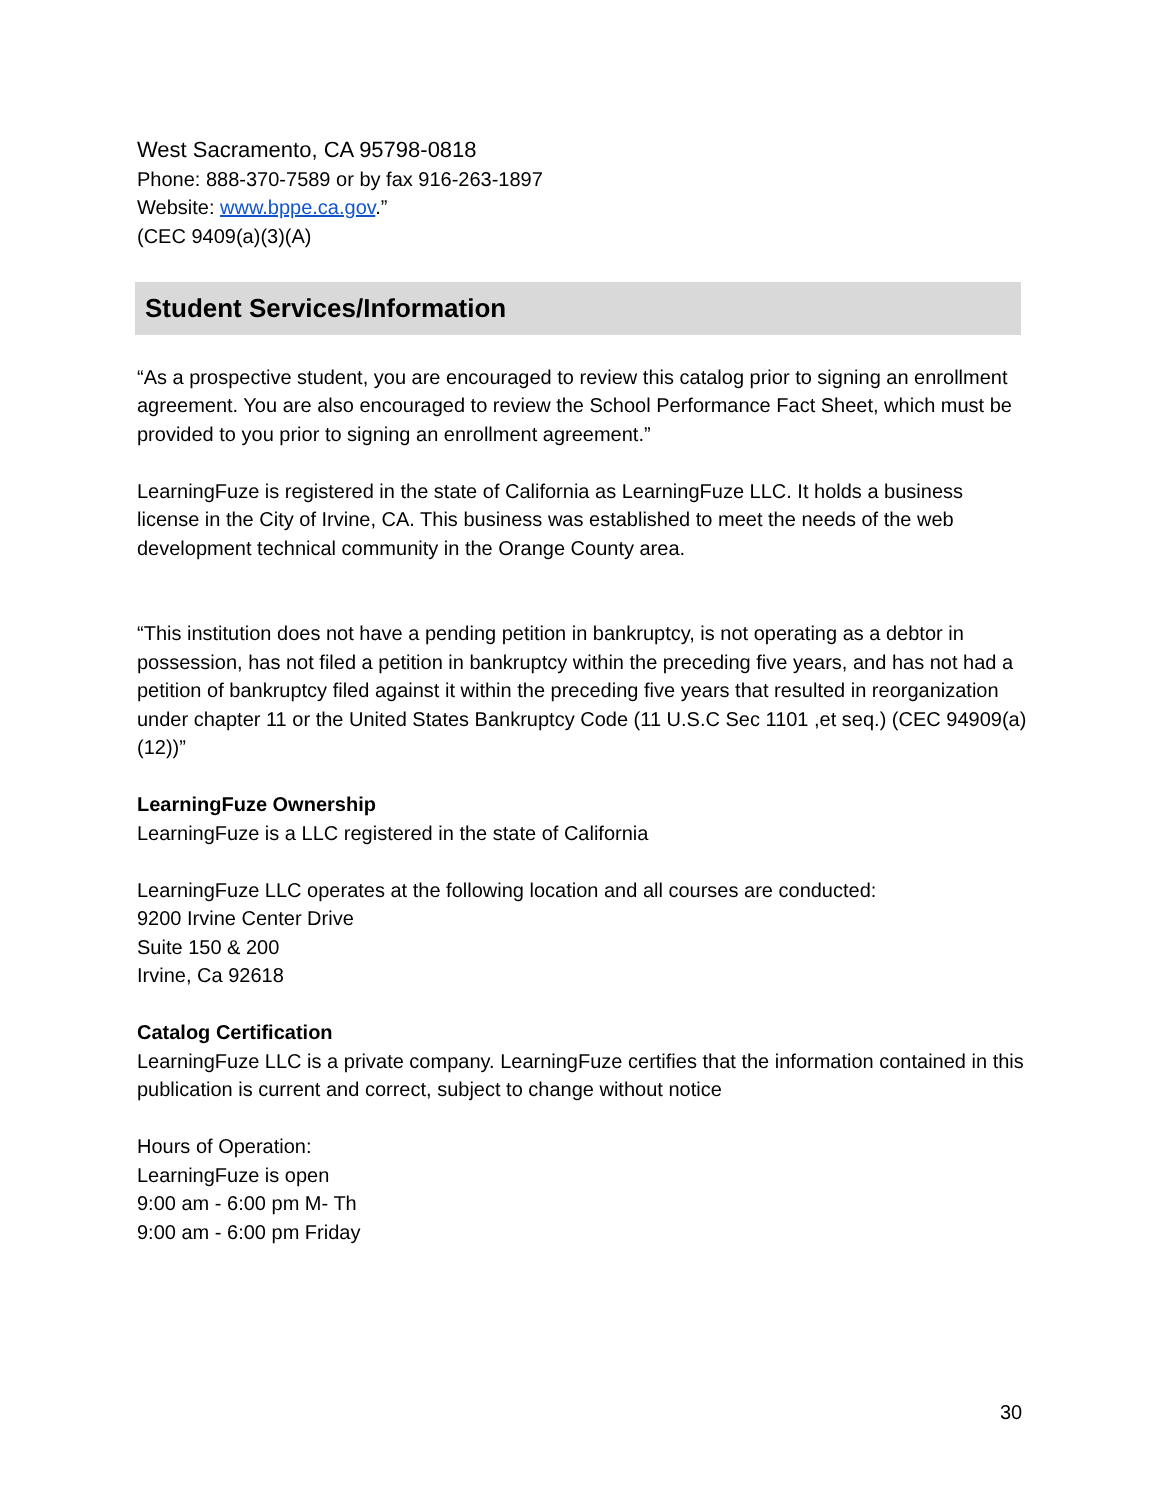West Sacramento, CA 95798-0818
Phone: 888-370-7589 or by fax 916-263-1897
Website: www.bppe.ca.gov.”
(CEC 9409(a)(3)(A)
Student Services/Information
“As a prospective student, you are encouraged to review this catalog prior to signing an enrollment agreement. You are also encouraged to review the School Performance Fact Sheet, which must be provided to you prior to signing an enrollment agreement.”
LearningFuze is registered in the state of California as LearningFuze LLC. It holds a business license in the City of Irvine, CA. This business was established to meet the needs of the web development technical community in the Orange County area.
“This institution does not have a pending petition in bankruptcy, is not operating as a debtor in possession, has not filed a petition in bankruptcy within the preceding five years, and has not had a petition of bankruptcy filed against it within the preceding five years that resulted in reorganization under chapter 11 or the United States Bankruptcy Code (11 U.S.C Sec 1101 ,et seq.) (CEC 94909(a)(12))”
LearningFuze Ownership
LearningFuze is a LLC registered in the state of California
LearningFuze LLC operates at the following location and all courses are conducted:
9200 Irvine Center Drive
Suite 150 & 200
Irvine, Ca 92618
Catalog Certification
LearningFuze LLC is a private company. LearningFuze certifies that the information contained in this publication is current and correct, subject to change without notice
Hours of Operation:
LearningFuze is open
9:00 am - 6:00 pm M- Th
9:00 am - 6:00 pm Friday
30